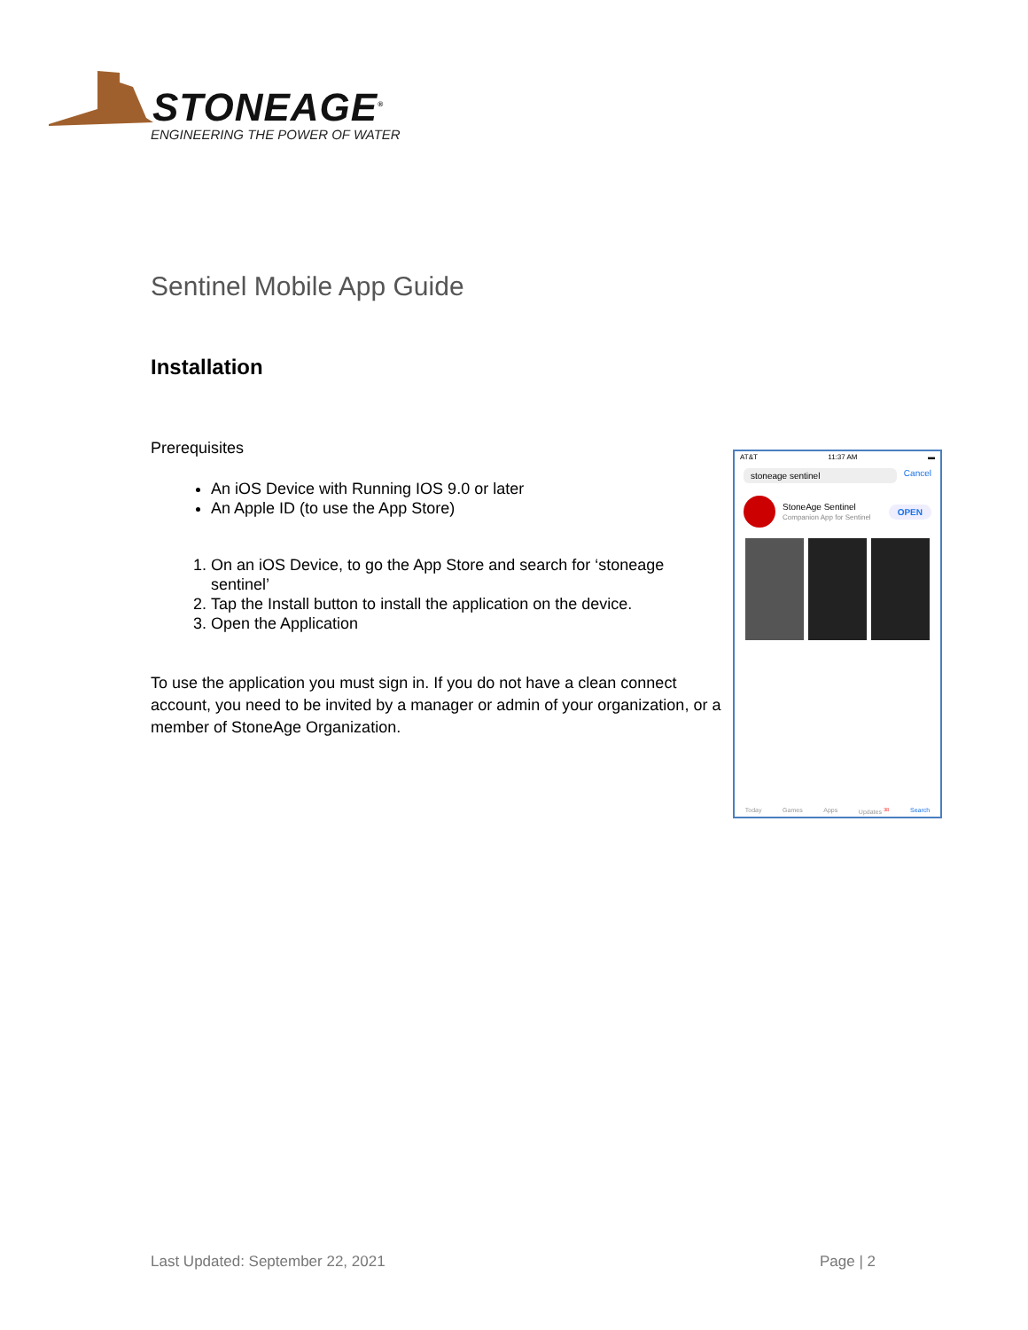STONEAGE<sup>®</sup>
ENGINEERING THE POWER OF WATER
Sentinel Mobile App Guide
Installation
Prerequisites
An iOS Device with Running IOS 9.0 or later
An Apple ID (to use the App Store)
1. On an iOS Device, to go the App Store and search for ‘stoneage sentinel’
2. Tap the Install button to install the application on the device.
3. Open the Application
To use the application you must sign in. If you do not have a clean connect account, you need to be invited by a manager or admin of your organization, or a member of StoneAge Organization.
AT&T 11:37 AM ▬
stoneage sentinel Cancel
StoneAge Sentinel
Companion App for Sentinel OPEN
Today Games Apps Updates <sup>38</sup> Search
Last Updated: September 22, 2021
Page | 2